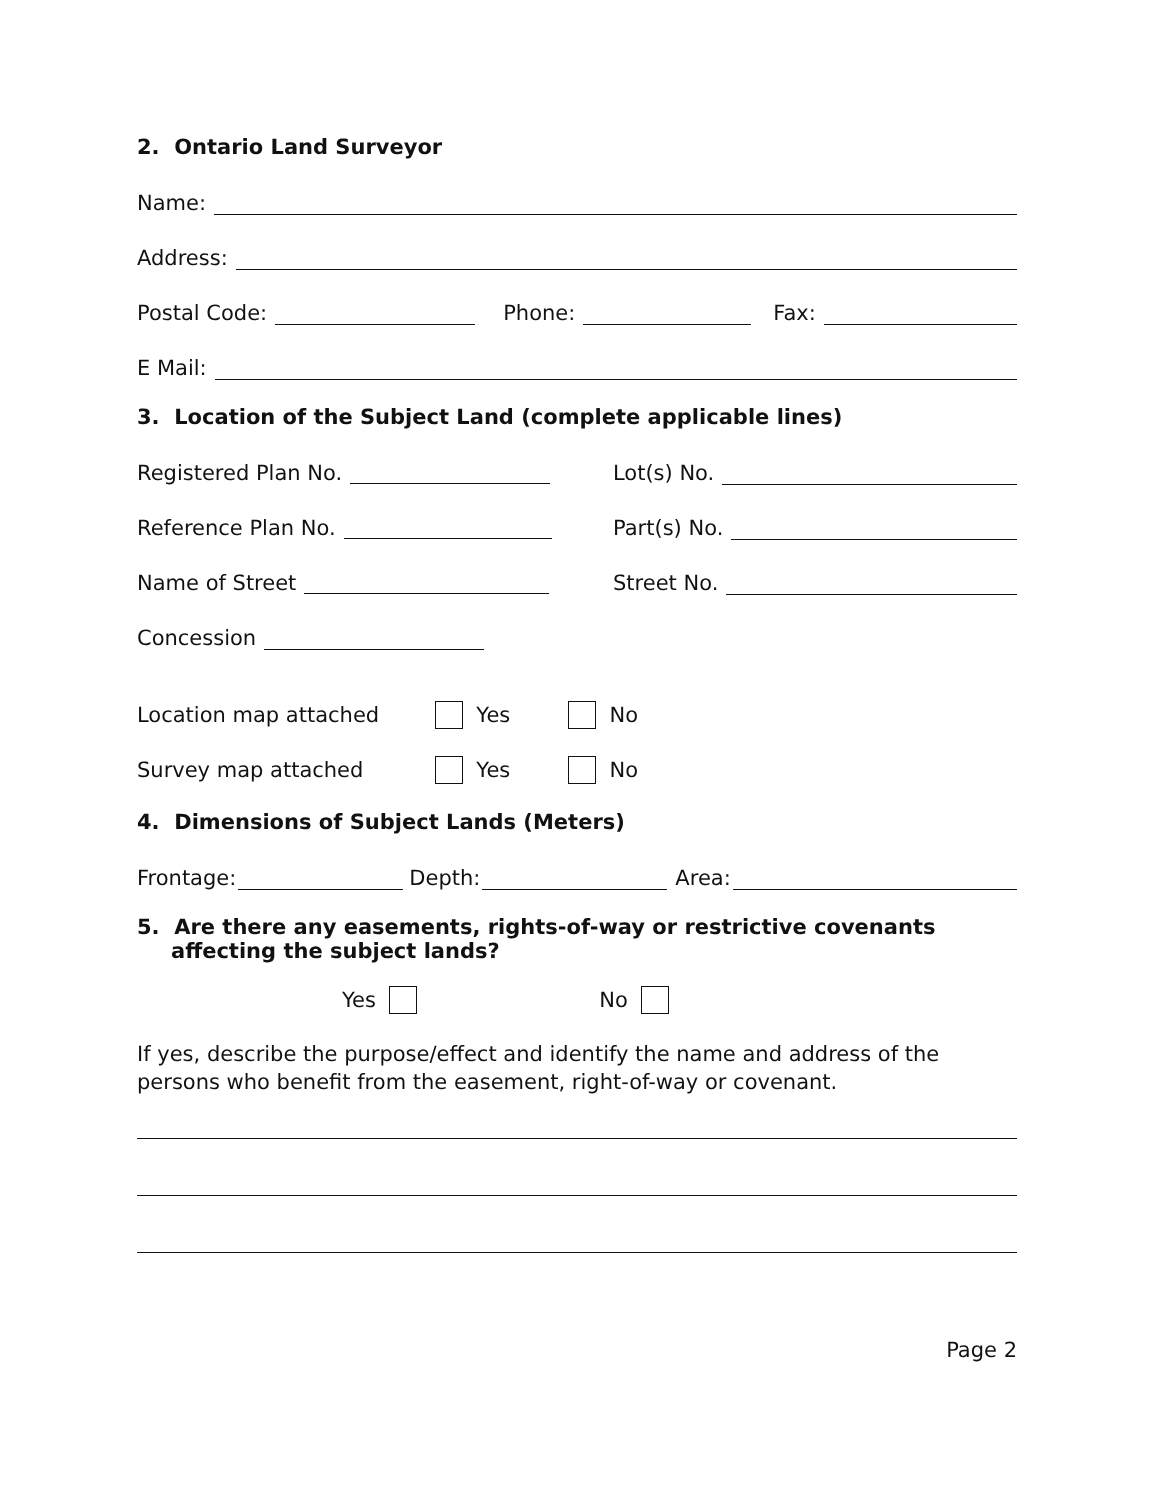2. Ontario Land Surveyor
Name:
Address:
Postal Code: Phone: Fax:
E Mail:
3. Location of the Subject Land (complete applicable lines)
Registered Plan No. Lot(s) No.
Reference Plan No. Part(s) No.
Name of Street Street No.
Concession
Location map attached Yes No
Survey map attached Yes No
4. Dimensions of Subject Lands (Meters)
Frontage: Depth: Area:
5. Are there any easements, rights-of-way or restrictive covenants affecting the subject lands?
Yes No
If yes, describe the purpose/effect and identify the name and address of the persons who benefit from the easement, right-of-way or covenant.
Page 2